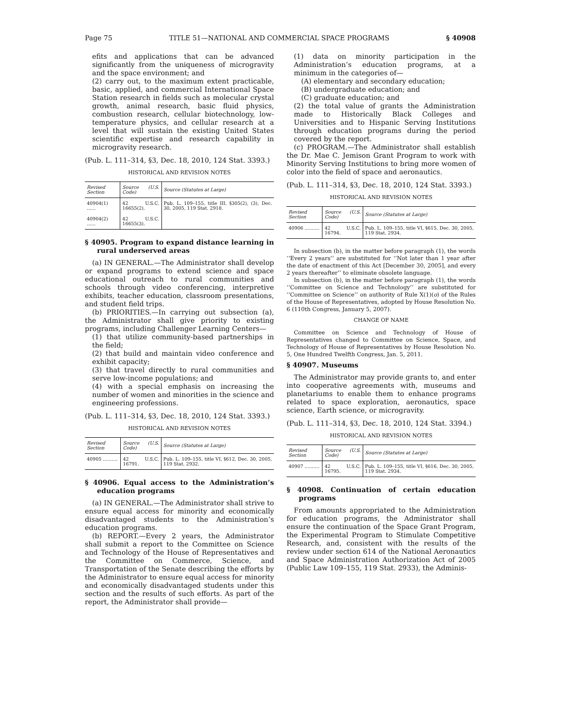Page 75 TITLE 51—NATIONAL AND COMMERCIAL SPACE PROGRAMS § 40908
efits and applications that can be advanced significantly from the uniqueness of microgravity and the space environment; and
(2) carry out, to the maximum extent practicable, basic, applied, and commercial International Space Station research in fields such as molecular crystal growth, animal research, basic fluid physics, combustion research, cellular biotechnology, low-temperature physics, and cellular research at a level that will sustain the existing United States scientific expertise and research capability in microgravity research.
(Pub. L. 111–314, §3, Dec. 18, 2010, 124 Stat. 3393.)
HISTORICAL AND REVISION NOTES
| Revised Section | Source (U.S. Code) | Source (Statutes at Large) |
| --- | --- | --- |
| 40904(1) ...... | 42 U.S.C. 16655(2). | Pub. L. 109–155, title III, §305(2), (3), Dec. 30, 2005, 119 Stat. 2918. |
| 40904(2) ...... | 42 U.S.C. 16655(3). | |
§ 40905. Program to expand distance learning in rural underserved areas
(a) IN GENERAL.—The Administrator shall develop or expand programs to extend science and space educational outreach to rural communities and schools through video conferencing, interpretive exhibits, teacher education, classroom presentations, and student field trips.
(b) PRIORITIES.—In carrying out subsection (a), the Administrator shall give priority to existing programs, including Challenger Learning Centers—
(1) that utilize community-based partnerships in the field;
(2) that build and maintain video conference and exhibit capacity;
(3) that travel directly to rural communities and serve low-income populations; and
(4) with a special emphasis on increasing the number of women and minorities in the science and engineering professions.
(Pub. L. 111–314, §3, Dec. 18, 2010, 124 Stat. 3393.)
HISTORICAL AND REVISION NOTES
| Revised Section | Source (U.S. Code) | Source (Statutes at Large) |
| --- | --- | --- |
| 40905 .......... | 42 U.S.C. 16791. | Pub. L. 109–155, title VI, §612, Dec. 30, 2005, 119 Stat. 2932. |
§ 40906. Equal access to the Administration’s education programs
(a) IN GENERAL.—The Administrator shall strive to ensure equal access for minority and economically disadvantaged students to the Administration’s education programs.
(b) REPORT.—Every 2 years, the Administrator shall submit a report to the Committee on Science and Technology of the House of Representatives and the Committee on Commerce, Science, and Transportation of the Senate describing the efforts by the Administrator to ensure equal access for minority and economically disadvantaged students under this section and the results of such efforts. As part of the report, the Administrator shall provide—
(1) data on minority participation in the Administration’s education programs, at a minimum in the categories of—
(A) elementary and secondary education;
(B) undergraduate education; and
(C) graduate education; and
(2) the total value of grants the Administration made to Historically Black Colleges and Universities and to Hispanic Serving Institutions through education programs during the period covered by the report.
(c) PROGRAM.—The Administrator shall establish the Dr. Mae C. Jemison Grant Program to work with Minority Serving Institutions to bring more women of color into the field of space and aeronautics.
(Pub. L. 111–314, §3, Dec. 18, 2010, 124 Stat. 3393.)
HISTORICAL AND REVISION NOTES
| Revised Section | Source (U.S. Code) | Source (Statutes at Large) |
| --- | --- | --- |
| 40906 .......... | 42 U.S.C. 16794. | Pub. L. 109–155, title VI, §615, Dec. 30, 2005, 119 Stat. 2934. |
In subsection (b), in the matter before paragraph (1), the words ‘‘Every 2 years’’ are substituted for ‘‘Not later than 1 year after the date of enactment of this Act [December 30, 2005], and every 2 years thereafter’’ to eliminate obsolete language.
In subsection (b), in the matter before paragraph (1), the words ‘‘Committee on Science and Technology’’ are substituted for ‘‘Committee on Science’’ on authority of Rule X(1)(o) of the Rules of the House of Representatives, adopted by House Resolution No. 6 (110th Congress, January 5, 2007).
CHANGE OF NAME
Committee on Science and Technology of House of Representatives changed to Committee on Science, Space, and Technology of House of Representatives by House Resolution No. 5, One Hundred Twelfth Congress, Jan. 5, 2011.
§ 40907. Museums
The Administrator may provide grants to, and enter into cooperative agreements with, museums and planetariums to enable them to enhance programs related to space exploration, aeronautics, space science, Earth science, or microgravity.
(Pub. L. 111–314, §3, Dec. 18, 2010, 124 Stat. 3394.)
HISTORICAL AND REVISION NOTES
| Revised Section | Source (U.S. Code) | Source (Statutes at Large) |
| --- | --- | --- |
| 40907 .......... | 42 U.S.C. 16795. | Pub. L. 109–155, title VI, §616, Dec. 30, 2005, 119 Stat. 2934. |
§ 40908. Continuation of certain education programs
From amounts appropriated to the Administration for education programs, the Administrator shall ensure the continuation of the Space Grant Program, the Experimental Program to Stimulate Competitive Research, and, consistent with the results of the review under section 614 of the National Aeronautics and Space Administration Authorization Act of 2005 (Public Law 109–155, 119 Stat. 2933), the Adminis-